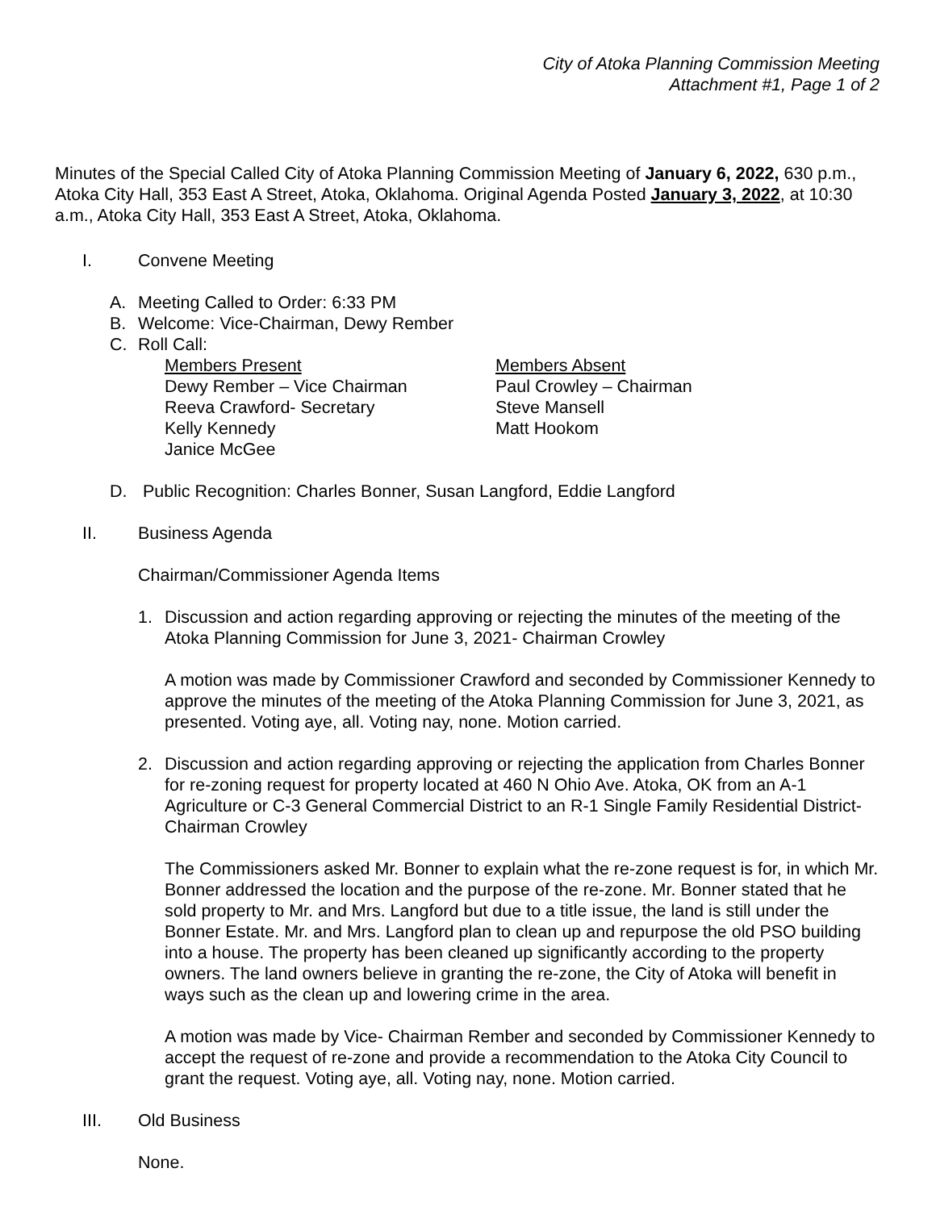City of Atoka Planning Commission Meeting
Attachment #1, Page 1 of 2
Minutes of the Special Called City of Atoka Planning Commission Meeting of January 6, 2022, 630 p.m., Atoka City Hall, 353 East A Street, Atoka, Oklahoma. Original Agenda Posted January 3, 2022, at 10:30 a.m., Atoka City Hall, 353 East A Street, Atoka, Oklahoma.
I. Convene Meeting
A. Meeting Called to Order: 6:33 PM
B. Welcome: Vice-Chairman, Dewy Rember
C. Roll Call:
Members Present
Dewy Rember – Vice Chairman
Reeva Crawford- Secretary
Kelly Kennedy
Janice McGee
Members Absent
Paul Crowley – Chairman
Steve Mansell
Matt Hookom
D. Public Recognition: Charles Bonner, Susan Langford, Eddie Langford
II. Business Agenda
Chairman/Commissioner Agenda Items
1. Discussion and action regarding approving or rejecting the minutes of the meeting of the Atoka Planning Commission for June 3, 2021- Chairman Crowley
A motion was made by Commissioner Crawford and seconded by Commissioner Kennedy to approve the minutes of the meeting of the Atoka Planning Commission for June 3, 2021, as presented. Voting aye, all. Voting nay, none. Motion carried.
2. Discussion and action regarding approving or rejecting the application from Charles Bonner for re-zoning request for property located at 460 N Ohio Ave. Atoka, OK from an A-1 Agriculture or C-3 General Commercial District to an R-1 Single Family Residential District- Chairman Crowley
The Commissioners asked Mr. Bonner to explain what the re-zone request is for, in which Mr. Bonner addressed the location and the purpose of the re-zone. Mr. Bonner stated that he sold property to Mr. and Mrs. Langford but due to a title issue, the land is still under the Bonner Estate. Mr. and Mrs. Langford plan to clean up and repurpose the old PSO building into a house. The property has been cleaned up significantly according to the property owners. The land owners believe in granting the re-zone, the City of Atoka will benefit in ways such as the clean up and lowering crime in the area.
A motion was made by Vice- Chairman Rember and seconded by Commissioner Kennedy to accept the request of re-zone and provide a recommendation to the Atoka City Council to grant the request. Voting aye, all. Voting nay, none. Motion carried.
III. Old Business
None.